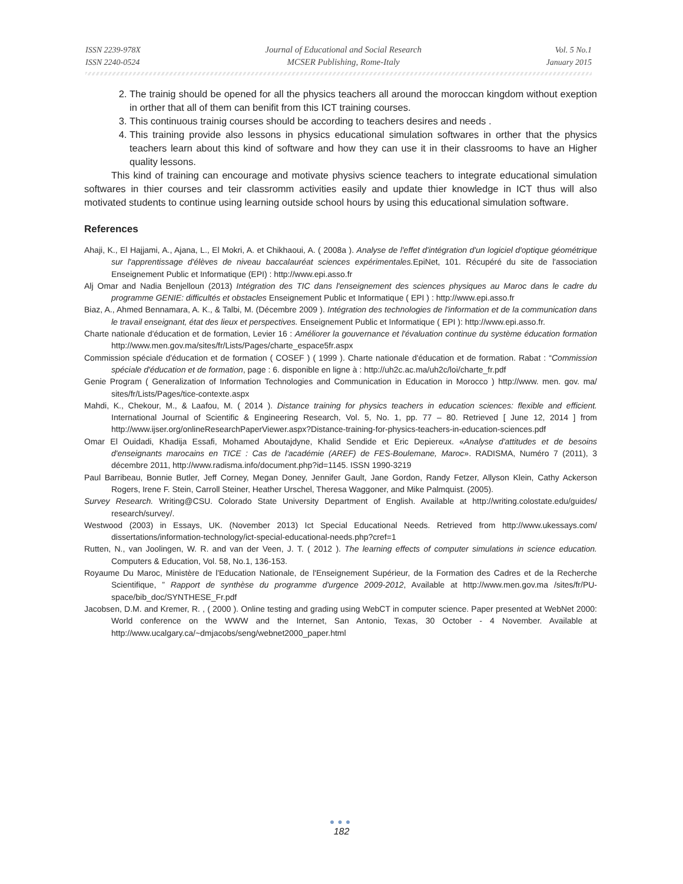ISSN 2239-978X
ISSN 2240-0524
Journal of Educational and Social Research
MCSER Publishing, Rome-Italy
Vol. 5 No.1
January 2015
2. The trainig should be opened for all the physics teachers all around the moroccan kingdom without exeption in orther that all of them can benifit from this ICT training courses.
3. This continuous trainig courses should be according to teachers desires and needs .
4. This training provide also lessons in physics educational simulation softwares in orther that the physics teachers learn about this kind of software and how they can use it in their classrooms to have an Higher quality lessons.
This kind of training can encourage and motivate physivs science teachers to integrate educational simulation softwares in thier courses and teir classromm activities easily and update thier knowledge in ICT thus will also motivated students to continue using learning outside school hours by using this educational simulation software.
References
Ahaji, K., El Hajjami, A., Ajana, L., El Mokri, A. et Chikhaoui, A. ( 2008a ). Analyse de l'effet d'intégration d'un logiciel d'optique géométrique sur l'apprentissage d'élèves de niveau baccalauréat sciences expérimentales. EpiNet, 101. Récupéré du site de l'association Enseignement Public et Informatique (EPI) : http://www.epi.asso.fr
Alj Omar and Nadia Benjelloun (2013) Intégration des TIC dans l'enseignement des sciences physiques au Maroc dans le cadre du programme GENIE: difficultés et obstacles Enseignement Public et Informatique ( EPI ) : http://www.epi.asso.fr
Biaz, A., Ahmed Bennamara, A. K., & Talbi, M. (Décembre 2009 ). Intégration des technologies de l'information et de la communication dans le travail enseignant, état des lieux et perspectives. Enseignement Public et Informatique ( EPI ): http://www.epi.asso.fr.
Charte nationale d'éducation et de formation, Levier 16 : Améliorer la gouvernance et l'évaluation continue du système éducation formation http://www.men.gov.ma/sites/fr/Lists/Pages/charte_espace5fr.aspx
Commission spéciale d'éducation et de formation ( COSEF ) ( 1999 ). Charte nationale d'éducation et de formation. Rabat : “Commission spéciale d'éducation et de formation, page : 6. disponible en ligne à : http://uh2c.ac.ma/uh2c/loi/charte_fr.pdf
Genie Program ( Generalization of Information Technologies and Communication in Education in Morocco ) http://www. men. gov. ma/ sites/fr/Lists/Pages/tice-contexte.aspx
Mahdi, K., Chekour, M., & Laafou, M. ( 2014 ). Distance training for physics teachers in education sciences: flexible and efficient. International Journal of Scientific & Engineering Research, Vol. 5, No. 1, pp. 77 – 80. Retrieved [ June 12, 2014 ] from http://www.ijser.org/onlineResearchPaperViewer.aspx?Distance-training-for-physics-teachers-in-education-sciences.pdf
Omar El Ouidadi, Khadija Essafi, Mohamed Aboutajdyne, Khalid Sendide et Eric Depiereux. «Analyse d'attitudes et de besoins d'enseignants marocains en TICE : Cas de l'académie (AREF) de FES-Boulemane, Maroc». RADISMA, Numéro 7 (2011), 3 décembre 2011, http://www.radisma.info/document.php?id=1145. ISSN 1990-3219
Paul Barribeau, Bonnie Butler, Jeff Corney, Megan Doney, Jennifer Gault, Jane Gordon, Randy Fetzer, Allyson Klein, Cathy Ackerson Rogers, Irene F. Stein, Carroll Steiner, Heather Urschel, Theresa Waggoner, and Mike Palmquist. (2005).
Survey Research. Writing@CSU. Colorado State University Department of English. Available at http://writing.colostate.edu/guides/ research/survey/.
Westwood (2003) in Essays, UK. (November 2013) Ict Special Educational Needs. Retrieved from http://www.ukessays.com/ dissertations/information-technology/ict-special-educational-needs.php?cref=1
Rutten, N., van Joolingen, W. R. and van der Veen, J. T. ( 2012 ). The learning effects of computer simulations in science education. Computers & Education, Vol. 58, No.1, 136-153.
Royaume Du Maroc, Ministère de l'Education Nationale, de l'Enseignement Supérieur, de la Formation des Cadres et de la Recherche Scientifique, ” Rapport de synthèse du programme d'urgence 2009-2012, Available at http://www.men.gov.ma /sites/fr/PU-space/bib_doc/SYNTHESE_Fr.pdf
Jacobsen, D.M. and Kremer, R. , ( 2000 ). Online testing and grading using WebCT in computer science. Paper presented at WebNet 2000: World conference on the WWW and the Internet, San Antonio, Texas, 30 October - 4 November. Available at http://www.ucalgary.ca/~dmjacobs/seng/webnet2000_paper.html
●●●
182